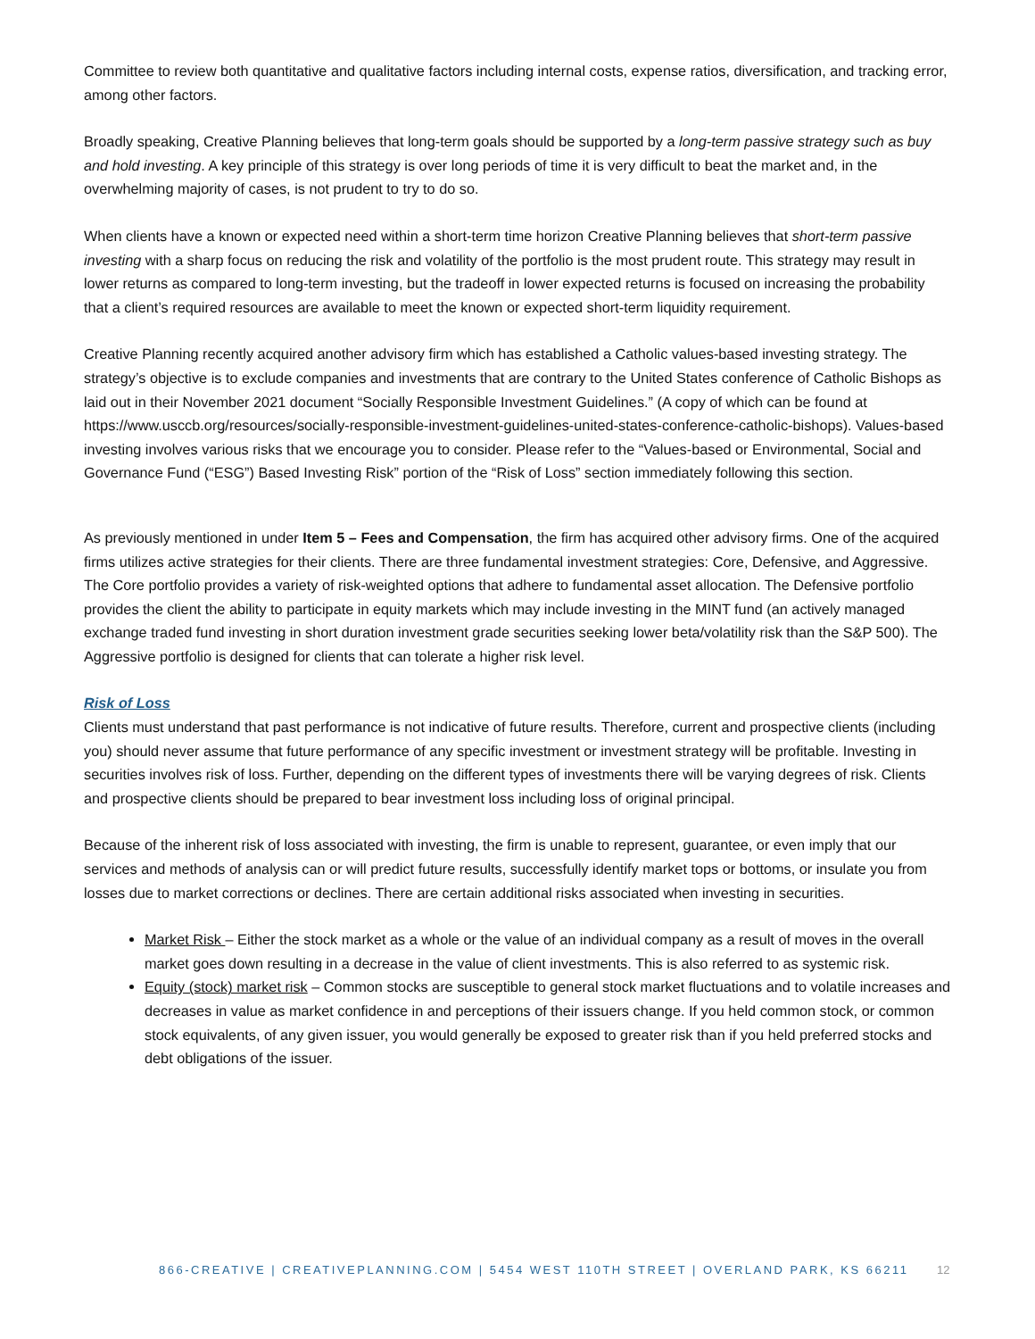Committee to review both quantitative and qualitative factors including internal costs, expense ratios, diversification, and tracking error, among other factors.
Broadly speaking, Creative Planning believes that long-term goals should be supported by a long-term passive strategy such as buy and hold investing. A key principle of this strategy is over long periods of time it is very difficult to beat the market and, in the overwhelming majority of cases, is not prudent to try to do so.
When clients have a known or expected need within a short-term time horizon Creative Planning believes that short-term passive investing with a sharp focus on reducing the risk and volatility of the portfolio is the most prudent route. This strategy may result in lower returns as compared to long-term investing, but the tradeoff in lower expected returns is focused on increasing the probability that a client’s required resources are available to meet the known or expected short-term liquidity requirement.
Creative Planning recently acquired another advisory firm which has established a Catholic values-based investing strategy. The strategy’s objective is to exclude companies and investments that are contrary to the United States conference of Catholic Bishops as laid out in their November 2021 document “Socially Responsible Investment Guidelines.” (A copy of which can be found at https://www.usccb.org/resources/socially-responsible-investment-guidelines-united-states-conference-catholic-bishops). Values-based investing involves various risks that we encourage you to consider. Please refer to the “Values-based or Environmental, Social and Governance Fund (“ESG”) Based Investing Risk” portion of the “Risk of Loss” section immediately following this section.
As previously mentioned in under Item 5 – Fees and Compensation, the firm has acquired other advisory firms. One of the acquired firms utilizes active strategies for their clients. There are three fundamental investment strategies: Core, Defensive, and Aggressive. The Core portfolio provides a variety of risk-weighted options that adhere to fundamental asset allocation. The Defensive portfolio provides the client the ability to participate in equity markets which may include investing in the MINT fund (an actively managed exchange traded fund investing in short duration investment grade securities seeking lower beta/volatility risk than the S&P 500). The Aggressive portfolio is designed for clients that can tolerate a higher risk level.
Risk of Loss
Clients must understand that past performance is not indicative of future results. Therefore, current and prospective clients (including you) should never assume that future performance of any specific investment or investment strategy will be profitable. Investing in securities involves risk of loss. Further, depending on the different types of investments there will be varying degrees of risk. Clients and prospective clients should be prepared to bear investment loss including loss of original principal.
Because of the inherent risk of loss associated with investing, the firm is unable to represent, guarantee, or even imply that our services and methods of analysis can or will predict future results, successfully identify market tops or bottoms, or insulate you from losses due to market corrections or declines. There are certain additional risks associated when investing in securities.
Market Risk – Either the stock market as a whole or the value of an individual company as a result of moves in the overall market goes down resulting in a decrease in the value of client investments. This is also referred to as systemic risk.
Equity (stock) market risk – Common stocks are susceptible to general stock market fluctuations and to volatile increases and decreases in value as market confidence in and perceptions of their issuers change. If you held common stock, or common stock equivalents, of any given issuer, you would generally be exposed to greater risk than if you held preferred stocks and debt obligations of the issuer.
866-CREATIVE | CREATIVEPLANNING.COM | 5454 WEST 110TH STREET | OVERLAND PARK, KS 66211 12